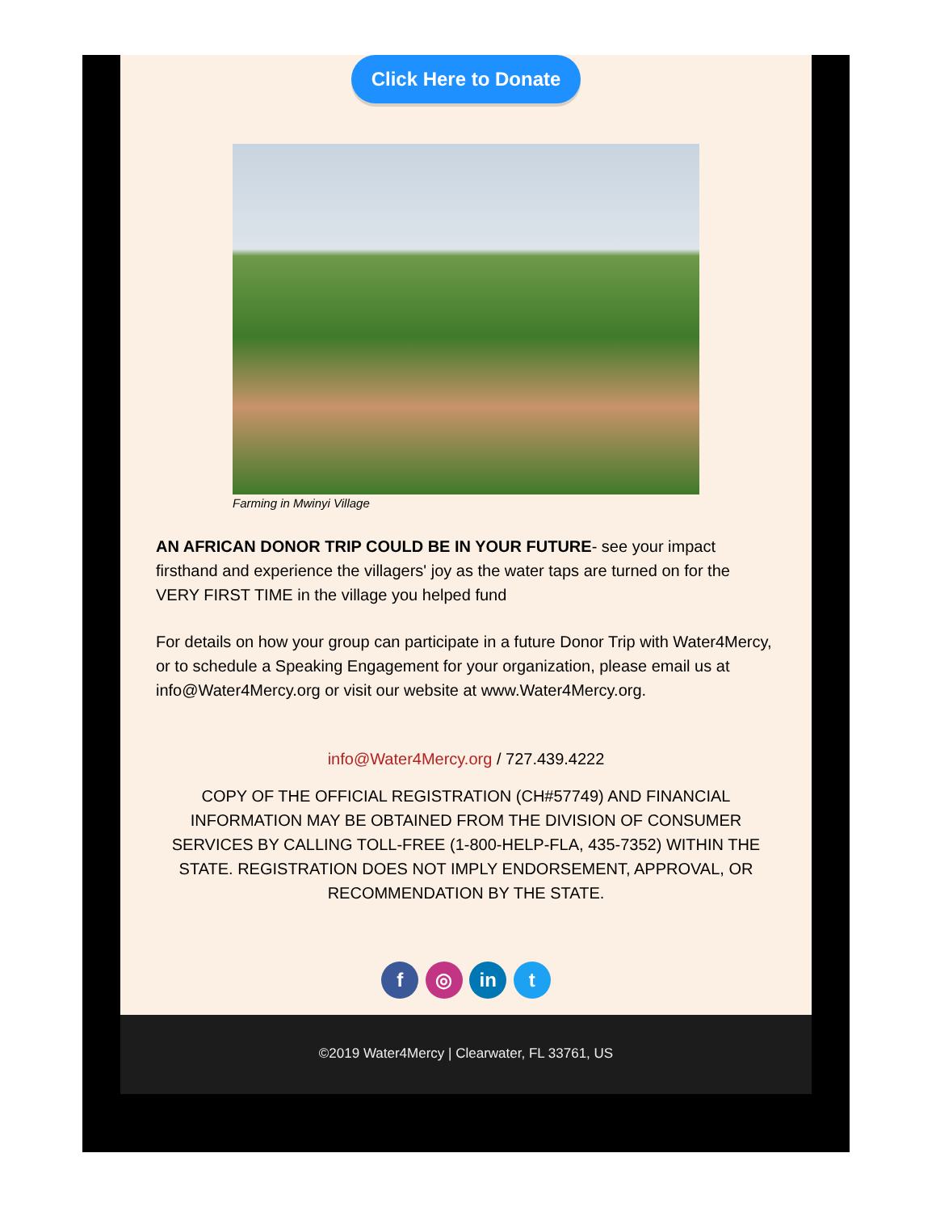Click Here to Donate
Farming in Mwinyi Village
AN AFRICAN DONOR TRIP COULD BE IN YOUR FUTURE- see your impact firsthand and experience the villagers' joy as the water taps are turned on for the VERY FIRST TIME in the village you helped fund
For details on how your group can participate in a future Donor Trip with Water4Mercy, or to schedule a Speaking Engagement for your organization, please email us at info@Water4Mercy.org or visit our website at www.Water4Mercy.org.
info@Water4Mercy.org / 727.439.4222
COPY OF THE OFFICIAL REGISTRATION (CH#57749) AND FINANCIAL INFORMATION MAY BE OBTAINED FROM THE DIVISION OF CONSUMER SERVICES BY CALLING TOLL-FREE (1-800-HELP-FLA, 435-7352) WITHIN THE STATE. REGISTRATION DOES NOT IMPLY ENDORSEMENT, APPROVAL, OR RECOMMENDATION BY THE STATE.
f ◎ in t
©2019 Water4Mercy | Clearwater, FL 33761, US